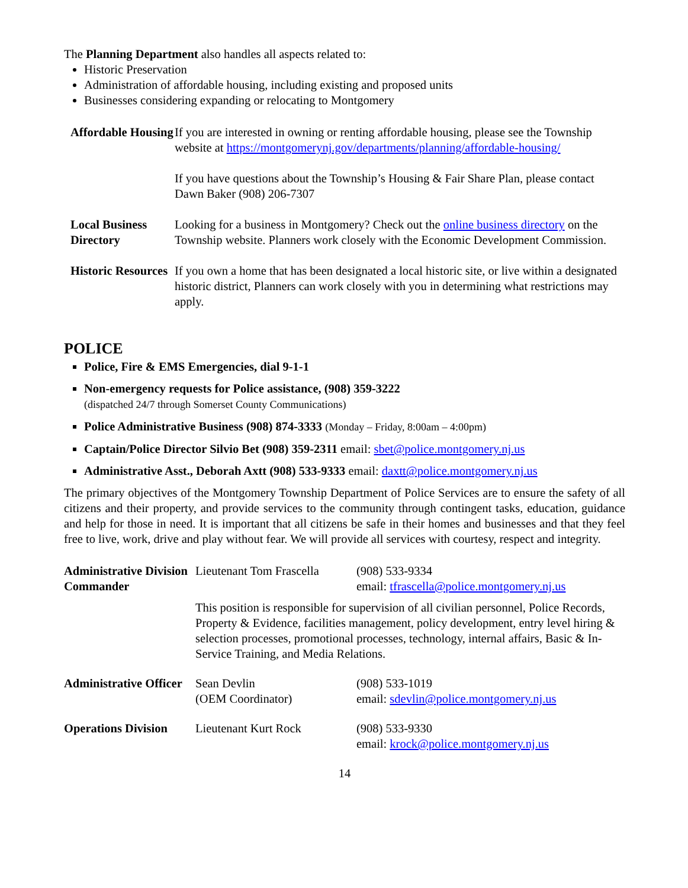The Planning Department also handles all aspects related to:
Historic Preservation
Administration of affordable housing, including existing and proposed units
Businesses considering expanding or relocating to Montgomery
| Affordable Housing | If you are interested in owning or renting affordable housing, please see the Township website at https://montgomerynj.gov/departments/planning/affordable-housing/ If you have questions about the Township’s Housing & Fair Share Plan, please contact Dawn Baker (908) 206-7307 |
| Local Business Directory | Looking for a business in Montgomery? Check out the online business directory on the Township website. Planners work closely with the Economic Development Commission. |
| Historic Resources | If you own a home that has been designated a local historic site, or live within a designated historic district, Planners can work closely with you in determining what restrictions may apply. |
POLICE
Police, Fire & EMS Emergencies, dial 9-1-1
Non-emergency requests for Police assistance, (908) 359-3222
(dispatched 24/7 through Somerset County Communications)
Police Administrative Business (908) 874-3333 (Monday – Friday, 8:00am – 4:00pm)
Captain/Police Director Silvio Bet (908) 359-2311 email: sbet@police.montgomery.nj.us
Administrative Asst., Deborah Axtt (908) 533-9333 email: daxtt@police.montgomery.nj.us
The primary objectives of the Montgomery Township Department of Police Services are to ensure the safety of all citizens and their property, and provide services to the community through contingent tasks, education, guidance and help for those in need. It is important that all citizens be safe in their homes and businesses and that they feel free to live, work, drive and play without fear. We will provide all services with courtesy, respect and integrity.
| Administrative Division Commander | Lieutenant Tom Frascella | (908) 533-9334 email: tfrascella@police.montgomery.nj.us |
| | This position is responsible for supervision of all civilian personnel, Police Records, Property & Evidence, facilities management, policy development, entry level hiring & selection processes, promotional processes, technology, internal affairs, Basic & In-Service Training, and Media Relations. | |
| Administrative Officer | Sean Devlin (OEM Coordinator) | (908) 533-1019 email: sdevlin@police.montgomery.nj.us |
| Operations Division | Lieutenant Kurt Rock | (908) 533-9330 email: krock@police.montgomery.nj.us |
14